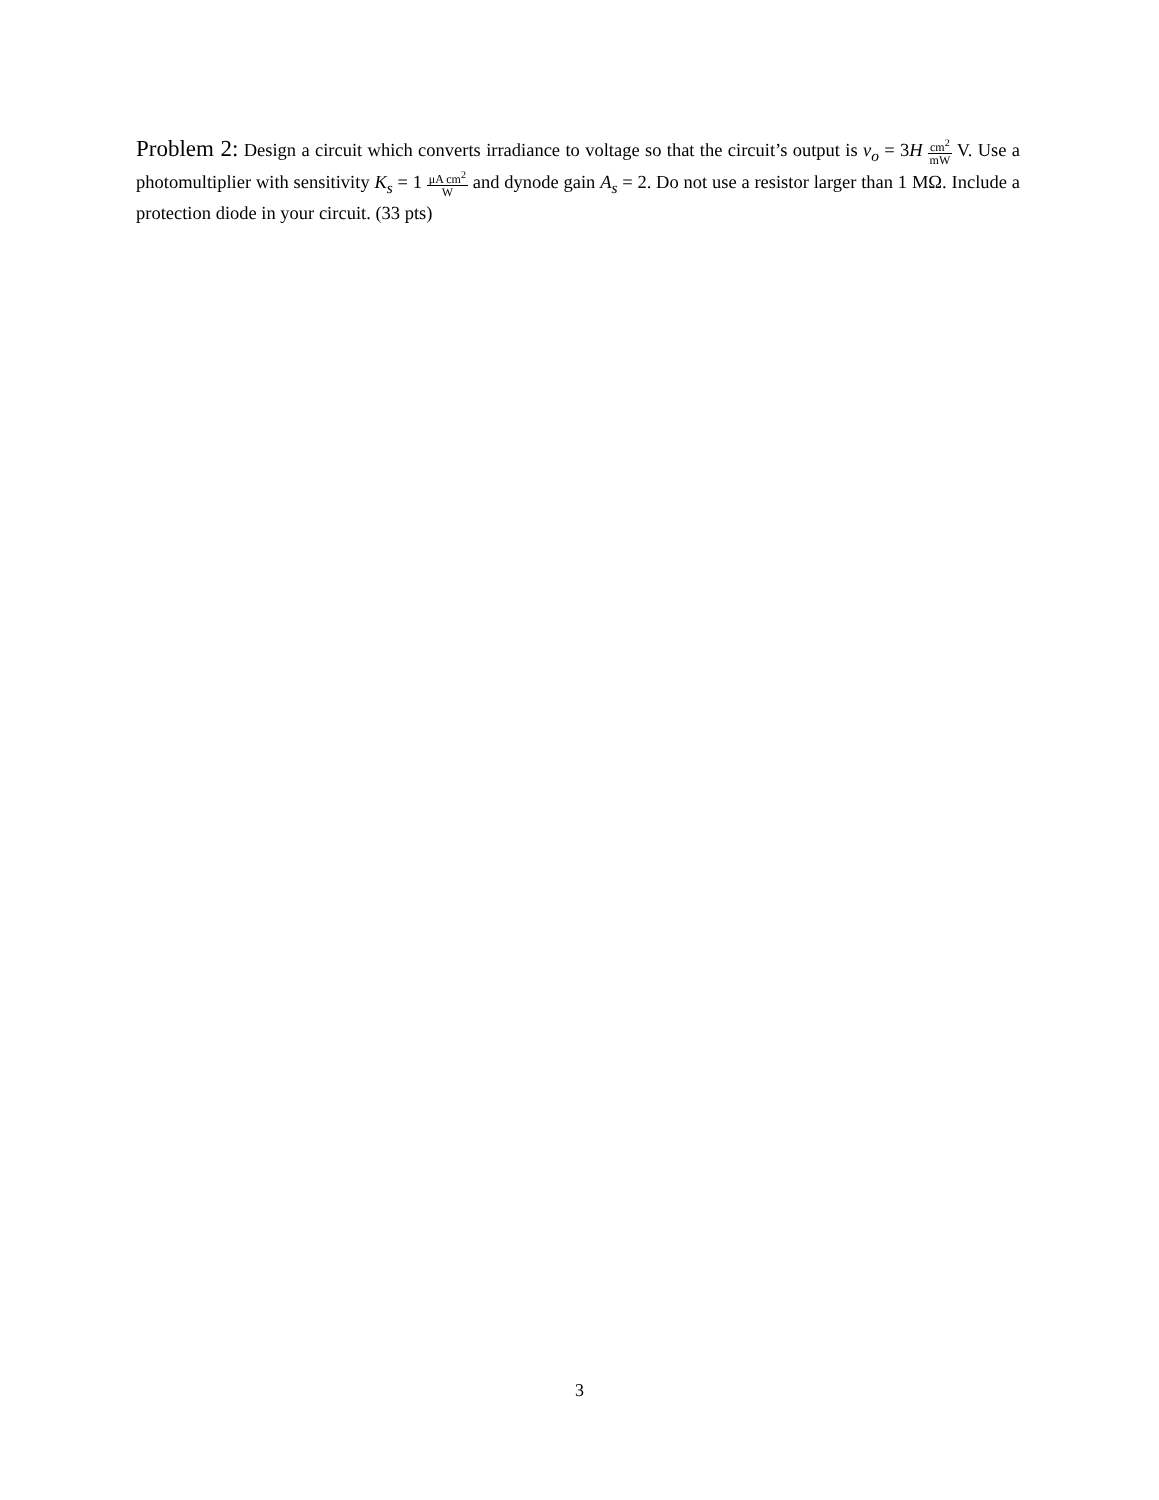Problem 2: Design a circuit which converts irradiance to voltage so that the circuit’s output is v<sub>o</sub> = 3H cm<sup>2</sup> mW V. Use a photomultiplier with sensitivity K<sub>s</sub> = 1 μA cm<sup>2</sup> W and dynode gain A<sub>s</sub> = 2. Do not use a resistor larger than 1 MΩ. Include a protection diode in your circuit. (33 pts)
3